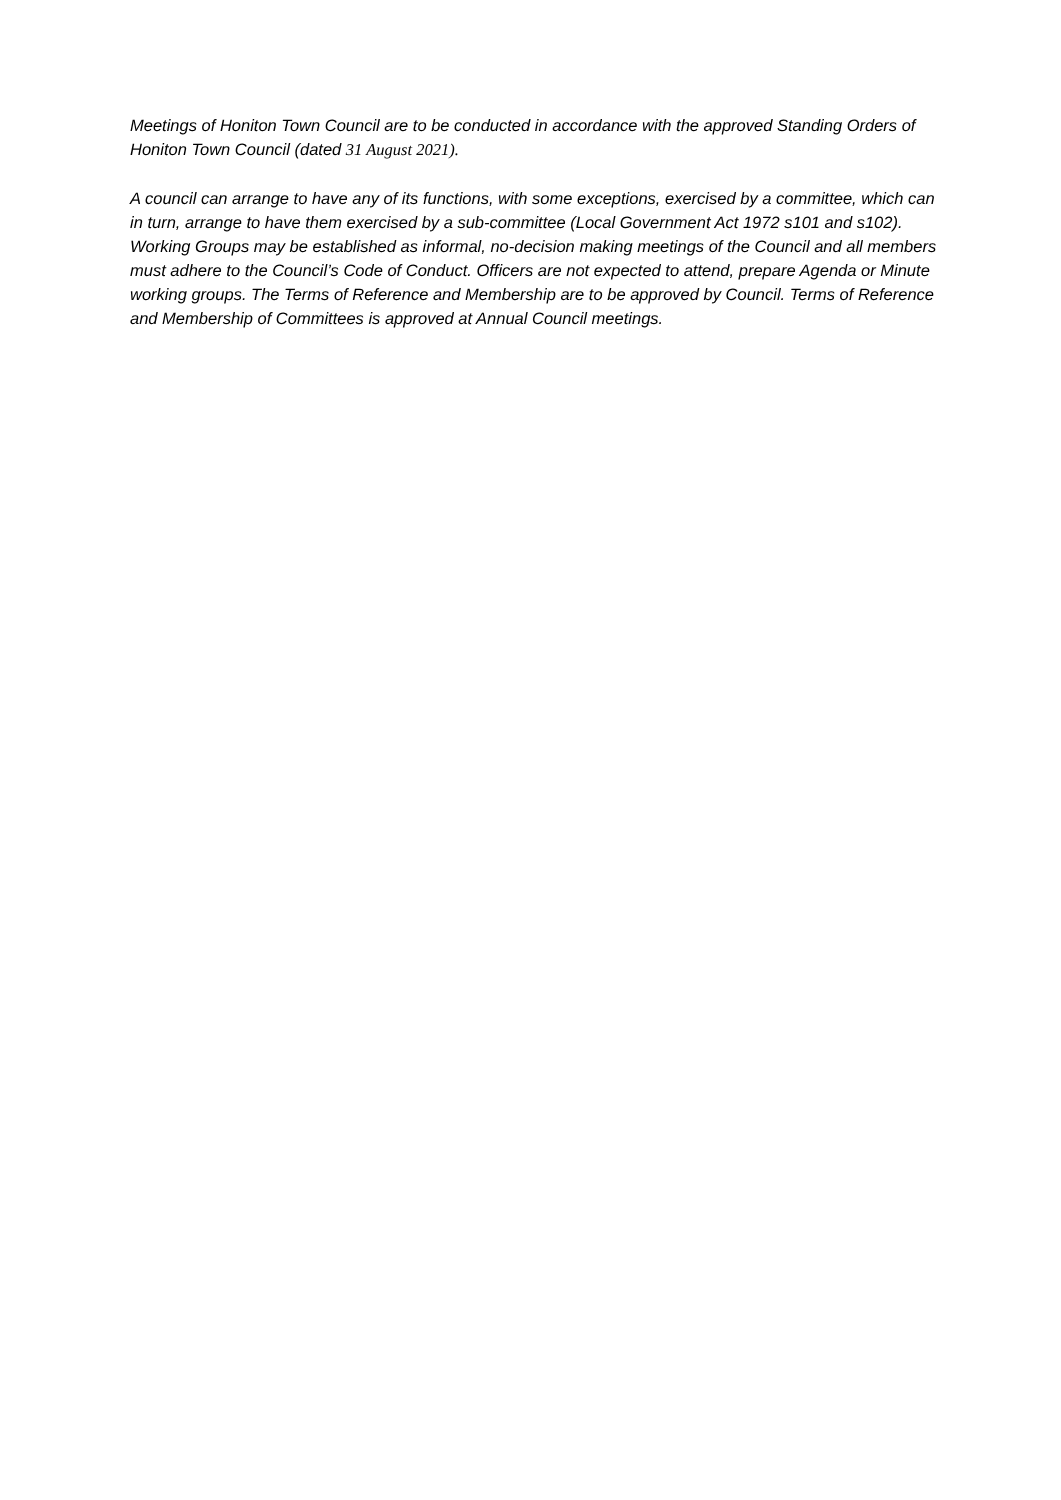Meetings of Honiton Town Council are to be conducted in accordance with the approved Standing Orders of Honiton Town Council (dated 31 August 2021).
A council can arrange to have any of its functions, with some exceptions, exercised by a committee, which can in turn, arrange to have them exercised by a sub-committee (Local Government Act 1972 s101 and s102). Working Groups may be established as informal, no-decision making meetings of the Council and all members must adhere to the Council’s Code of Conduct. Officers are not expected to attend, prepare Agenda or Minute working groups. The Terms of Reference and Membership are to be approved by Council. Terms of Reference and Membership of Committees is approved at Annual Council meetings.